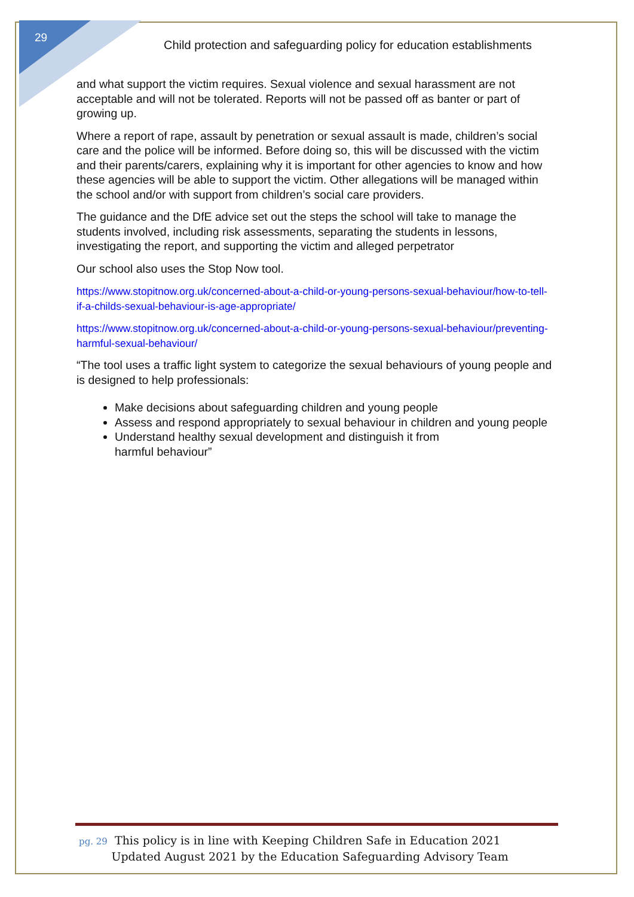29
Child protection and safeguarding policy for education establishments
and what support the victim requires. Sexual violence and sexual harassment are not acceptable and will not be tolerated. Reports will not be passed off as banter or part of growing up.
Where a report of rape, assault by penetration or sexual assault is made, children’s social care and the police will be informed. Before doing so, this will be discussed with the victim and their parents/carers, explaining why it is important for other agencies to know and how these agencies will be able to support the victim. Other allegations will be managed within the school and/or with support from children’s social care providers.
The guidance and the DfE advice set out the steps the school will take to manage the students involved, including risk assessments, separating the students in lessons, investigating the report, and supporting the victim and alleged perpetrator
Our school also uses the Stop Now tool.
https://www.stopitnow.org.uk/concerned-about-a-child-or-young-persons-sexual-behaviour/how-to-tell-if-a-childs-sexual-behaviour-is-age-appropriate/
https://www.stopitnow.org.uk/concerned-about-a-child-or-young-persons-sexual-behaviour/preventing-harmful-sexual-behaviour/
“The tool uses a traffic light system to categorize the sexual behaviours of young people and is designed to help professionals:
Make decisions about safeguarding children and young people
Assess and respond appropriately to sexual behaviour in children and young people
Understand healthy sexual development and distinguish it from
harmful behaviour”
pg. 29 This policy is in line with Keeping Children Safe in Education 2021
Updated August 2021 by the Education Safeguarding Advisory Team